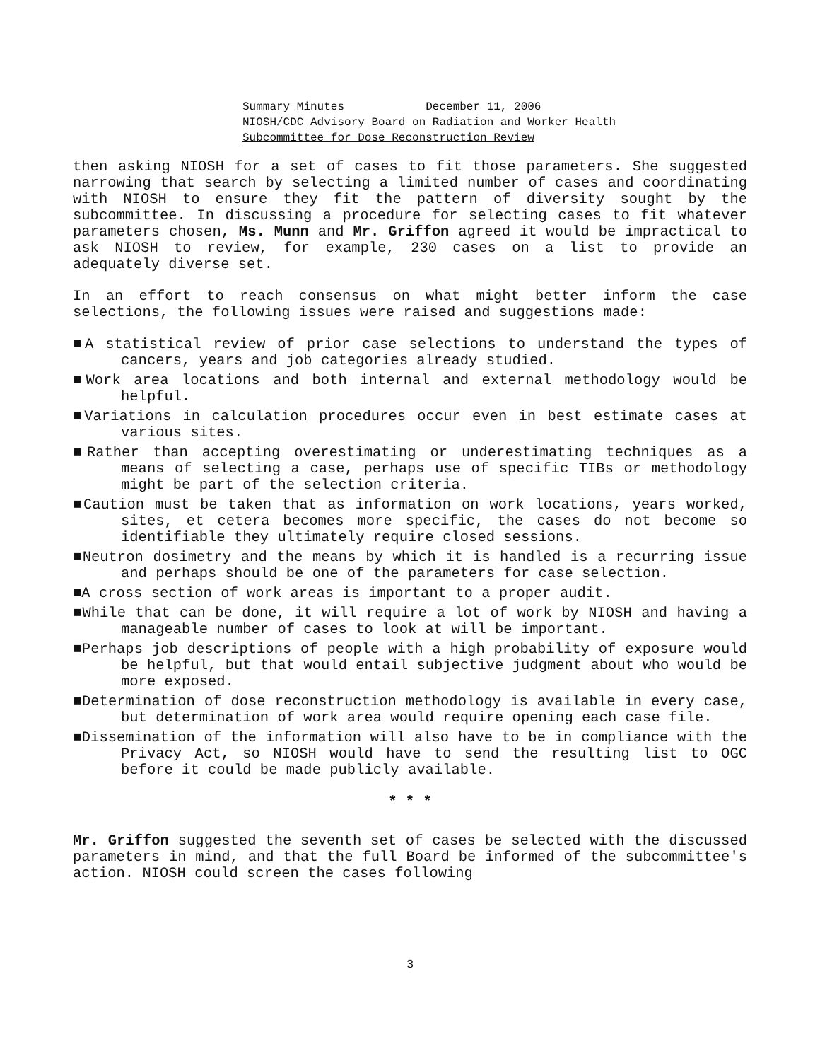Summary Minutes December 11, 2006
NIOSH/CDC Advisory Board on Radiation and Worker Health
Subcommittee for Dose Reconstruction Review
then asking NIOSH for a set of cases to fit those parameters. She suggested narrowing that search by selecting a limited number of cases and coordinating with NIOSH to ensure they fit the pattern of diversity sought by the subcommittee. In discussing a procedure for selecting cases to fit whatever parameters chosen, Ms. Munn and Mr. Griffon agreed it would be impractical to ask NIOSH to review, for example, 230 cases on a list to provide an adequately diverse set.
In an effort to reach consensus on what might better inform the case selections, the following issues were raised and suggestions made:
■A statistical review of prior case selections to understand the types of cancers, years and job categories already studied.
■Work area locations and both internal and external methodology would be helpful.
■Variations in calculation procedures occur even in best estimate cases at various sites.
■Rather than accepting overestimating or underestimating techniques as a means of selecting a case, perhaps use of specific TIBs or methodology might be part of the selection criteria.
■Caution must be taken that as information on work locations, years worked, sites, et cetera becomes more specific, the cases do not become so identifiable they ultimately require closed sessions.
■Neutron dosimetry and the means by which it is handled is a recurring issue and perhaps should be one of the parameters for case selection.
■A cross section of work areas is important to a proper audit.
■While that can be done, it will require a lot of work by NIOSH and having a manageable number of cases to look at will be important.
■Perhaps job descriptions of people with a high probability of exposure would be helpful, but that would entail subjective judgment about who would be more exposed.
■Determination of dose reconstruction methodology is available in every case, but determination of work area would require opening each case file.
■Dissemination of the information will also have to be in compliance with the Privacy Act, so NIOSH would have to send the resulting list to OGC before it could be made publicly available.
* * *
Mr. Griffon suggested the seventh set of cases be selected with the discussed parameters in mind, and that the full Board be informed of the subcommittee's action. NIOSH could screen the cases following
3